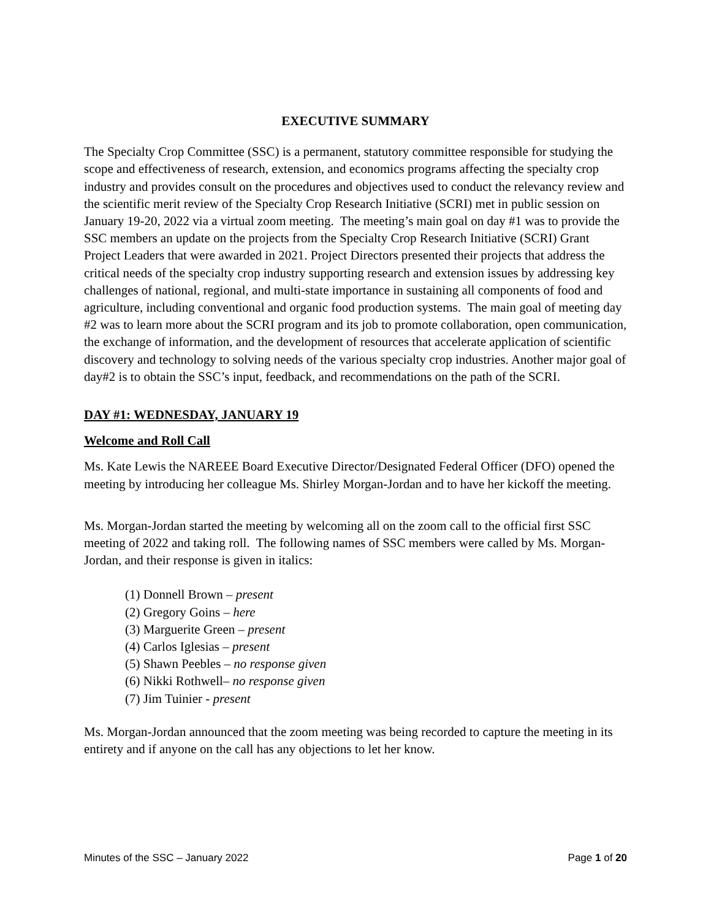EXECUTIVE SUMMARY
The Specialty Crop Committee (SSC) is a permanent, statutory committee responsible for studying the scope and effectiveness of research, extension, and economics programs affecting the specialty crop industry and provides consult on the procedures and objectives used to conduct the relevancy review and the scientific merit review of the Specialty Crop Research Initiative (SCRI) met in public session on January 19-20, 2022 via a virtual zoom meeting. The meeting’s main goal on day #1 was to provide the SSC members an update on the projects from the Specialty Crop Research Initiative (SCRI) Grant Project Leaders that were awarded in 2021. Project Directors presented their projects that address the critical needs of the specialty crop industry supporting research and extension issues by addressing key challenges of national, regional, and multi-state importance in sustaining all components of food and agriculture, including conventional and organic food production systems. The main goal of meeting day #2 was to learn more about the SCRI program and its job to promote collaboration, open communication, the exchange of information, and the development of resources that accelerate application of scientific discovery and technology to solving needs of the various specialty crop industries. Another major goal of day#2 is to obtain the SSC’s input, feedback, and recommendations on the path of the SCRI.
DAY #1: WEDNESDAY, JANUARY 19
Welcome and Roll Call
Ms. Kate Lewis the NAREEE Board Executive Director/Designated Federal Officer (DFO) opened the meeting by introducing her colleague Ms. Shirley Morgan-Jordan and to have her kickoff the meeting.
Ms. Morgan-Jordan started the meeting by welcoming all on the zoom call to the official first SSC meeting of 2022 and taking roll. The following names of SSC members were called by Ms. Morgan-Jordan, and their response is given in italics:
(1) Donnell Brown – present
(2) Gregory Goins – here
(3) Marguerite Green – present
(4) Carlos Iglesias – present
(5) Shawn Peebles – no response given
(6) Nikki Rothwell– no response given
(7) Jim Tuinier - present
Ms. Morgan-Jordan announced that the zoom meeting was being recorded to capture the meeting in its entirety and if anyone on the call has any objections to let her know.
Minutes of the SSC – January 2022 Page 1 of 20